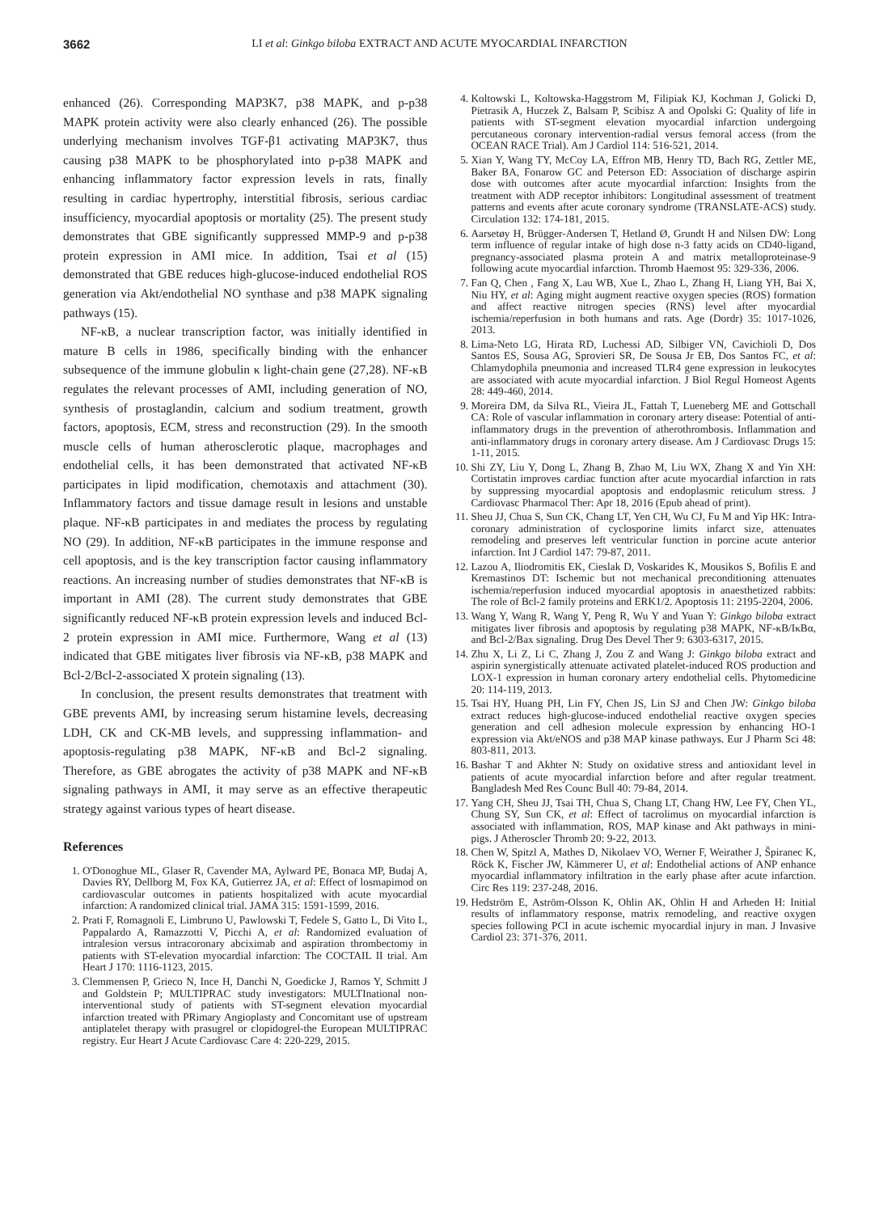3662 LI et al: Ginkgo biloba EXTRACT AND ACUTE MYOCARDIAL INFARCTION
enhanced (26). Corresponding MAP3K7, p38 MAPK, and p-p38 MAPK protein activity were also clearly enhanced (26). The possible underlying mechanism involves TGF-β1 activating MAP3K7, thus causing p38 MAPK to be phosphorylated into p-p38 MAPK and enhancing inflammatory factor expression levels in rats, finally resulting in cardiac hypertrophy, interstitial fibrosis, serious cardiac insufficiency, myocardial apoptosis or mortality (25). The present study demonstrates that GBE significantly suppressed MMP-9 and p-p38 protein expression in AMI mice. In addition, Tsai et al (15) demonstrated that GBE reduces high-glucose-induced endothelial ROS generation via Akt/endothelial NO synthase and p38 MAPK signaling pathways (15).
NF-κB, a nuclear transcription factor, was initially identified in mature B cells in 1986, specifically binding with the enhancer subsequence of the immune globulin κ light-chain gene (27,28). NF-κB regulates the relevant processes of AMI, including generation of NO, synthesis of prostaglandin, calcium and sodium treatment, growth factors, apoptosis, ECM, stress and reconstruction (29). In the smooth muscle cells of human atherosclerotic plaque, macrophages and endothelial cells, it has been demonstrated that activated NF-κB participates in lipid modification, chemotaxis and attachment (30). Inflammatory factors and tissue damage result in lesions and unstable plaque. NF-κB participates in and mediates the process by regulating NO (29). In addition, NF-κB participates in the immune response and cell apoptosis, and is the key transcription factor causing inflammatory reactions. An increasing number of studies demonstrates that NF-κB is important in AMI (28). The current study demonstrates that GBE significantly reduced NF-κB protein expression levels and induced Bcl-2 protein expression in AMI mice. Furthermore, Wang et al (13) indicated that GBE mitigates liver fibrosis via NF-κB, p38 MAPK and Bcl-2/Bcl-2-associated X protein signaling (13).
In conclusion, the present results demonstrates that treatment with GBE prevents AMI, by increasing serum histamine levels, decreasing LDH, CK and CK-MB levels, and suppressing inflammation- and apoptosis-regulating p38 MAPK, NF-κB and Bcl-2 signaling. Therefore, as GBE abrogates the activity of p38 MAPK and NF-κB signaling pathways in AMI, it may serve as an effective therapeutic strategy against various types of heart disease.
References
1. O'Donoghue ML, Glaser R, Cavender MA, Aylward PE, Bonaca MP, Budaj A, Davies RY, Dellborg M, Fox KA, Gutierrez JA, et al: Effect of losmapimod on cardiovascular outcomes in patients hospitalized with acute myocardial infarction: A randomized clinical trial. JAMA 315: 1591-1599, 2016.
2. Prati F, Romagnoli E, Limbruno U, Pawlowski T, Fedele S, Gatto L, Di Vito L, Pappalardo A, Ramazzotti V, Picchi A, et al: Randomized evaluation of intralesion versus intracoronary abciximab and aspiration thrombectomy in patients with ST-elevation myocardial infarction: The COCTAIL II trial. Am Heart J 170: 1116-1123, 2015.
3. Clemmensen P, Grieco N, Ince H, Danchi N, Goedicke J, Ramos Y, Schmitt J and Goldstein P; MULTIPRAC study investigators: MULTInational non-interventional study of patients with ST-segment elevation myocardial infarction treated with PRimary Angioplasty and Concomitant use of upstream antiplatelet therapy with prasugrel or clopidogrel-the European MULTIPRAC registry. Eur Heart J Acute Cardiovasc Care 4: 220-229, 2015.
4. Koltowski L, Koltowska-Haggstrom M, Filipiak KJ, Kochman J, Golicki D, Pietrasik A, Huczek Z, Balsam P, Scibisz A and Opolski G: Quality of life in patients with ST-segment elevation myocardial infarction undergoing percutaneous coronary intervention-radial versus femoral access (from the OCEAN RACE Trial). Am J Cardiol 114: 516-521, 2014.
5. Xian Y, Wang TY, McCoy LA, Effron MB, Henry TD, Bach RG, Zettler ME, Baker BA, Fonarow GC and Peterson ED: Association of discharge aspirin dose with outcomes after acute myocardial infarction: Insights from the treatment with ADP receptor inhibitors: Longitudinal assessment of treatment patterns and events after acute coronary syndrome (TRANSLATE-ACS) study. Circulation 132: 174-181, 2015.
6. Aarsetøy H, Brügger-Andersen T, Hetland Ø, Grundt H and Nilsen DW: Long term influence of regular intake of high dose n-3 fatty acids on CD40-ligand, pregnancy-associated plasma protein A and matrix metalloproteinase-9 following acute myocardial infarction. Thromb Haemost 95: 329-336, 2006.
7. Fan Q, Chen , Fang X, Lau WB, Xue L, Zhao L, Zhang H, Liang YH, Bai X, Niu HY, et al: Aging might augment reactive oxygen species (ROS) formation and affect reactive nitrogen species (RNS) level after myocardial ischemia/reperfusion in both humans and rats. Age (Dordr) 35: 1017-1026, 2013.
8. Lima-Neto LG, Hirata RD, Luchessi AD, Silbiger VN, Cavichioli D, Dos Santos ES, Sousa AG, Sprovieri SR, De Sousa Jr EB, Dos Santos FC, et al: Chlamydophila pneumonia and increased TLR4 gene expression in leukocytes are associated with acute myocardial infarction. J Biol Regul Homeost Agents 28: 449-460, 2014.
9. Moreira DM, da Silva RL, Vieira JL, Fattah T, Lueneberg ME and Gottschall CA: Role of vascular inflammation in coronary artery disease: Potential of anti-inflammatory drugs in the prevention of atherothrombosis. Inflammation and anti-inflammatory drugs in coronary artery disease. Am J Cardiovasc Drugs 15: 1-11, 2015.
10. Shi ZY, Liu Y, Dong L, Zhang B, Zhao M, Liu WX, Zhang X and Yin XH: Cortistatin improves cardiac function after acute myocardial infarction in rats by suppressing myocardial apoptosis and endoplasmic reticulum stress. J Cardiovasc Pharmacol Ther: Apr 18, 2016 (Epub ahead of print).
11. Sheu JJ, Chua S, Sun CK, Chang LT, Yen CH, Wu CJ, Fu M and Yip HK: Intra-coronary administration of cyclosporine limits infarct size, attenuates remodeling and preserves left ventricular function in porcine acute anterior infarction. Int J Cardiol 147: 79-87, 2011.
12. Lazou A, Iliodromitis EK, Cieslak D, Voskarides K, Mousikos S, Bofilis E and Kremastinos DT: Ischemic but not mechanical preconditioning attenuates ischemia/reperfusion induced myocardial apoptosis in anaesthetized rabbits: The role of Bcl-2 family proteins and ERK1/2. Apoptosis 11: 2195-2204, 2006.
13. Wang Y, Wang R, Wang Y, Peng R, Wu Y and Yuan Y: Ginkgo biloba extract mitigates liver fibrosis and apoptosis by regulating p38 MAPK, NF-κB/IκBα, and Bcl-2/Bax signaling. Drug Des Devel Ther 9: 6303-6317, 2015.
14. Zhu X, Li Z, Li C, Zhang J, Zou Z and Wang J: Ginkgo biloba extract and aspirin synergistically attenuate activated platelet-induced ROS production and LOX-1 expression in human coronary artery endothelial cells. Phytomedicine 20: 114-119, 2013.
15. Tsai HY, Huang PH, Lin FY, Chen JS, Lin SJ and Chen JW: Ginkgo biloba extract reduces high-glucose-induced endothelial reactive oxygen species generation and cell adhesion molecule expression by enhancing HO-1 expression via Akt/eNOS and p38 MAP kinase pathways. Eur J Pharm Sci 48: 803-811, 2013.
16. Bashar T and Akhter N: Study on oxidative stress and antioxidant level in patients of acute myocardial infarction before and after regular treatment. Bangladesh Med Res Counc Bull 40: 79-84, 2014.
17. Yang CH, Sheu JJ, Tsai TH, Chua S, Chang LT, Chang HW, Lee FY, Chen YL, Chung SY, Sun CK, et al: Effect of tacrolimus on myocardial infarction is associated with inflammation, ROS, MAP kinase and Akt pathways in mini-pigs. J Atheroscler Thromb 20: 9-22, 2013.
18. Chen W, Spitzl A, Mathes D, Nikolaev VO, Werner F, Weirather J, Špiranec K, Röck K, Fischer JW, Kämmerer U, et al: Endothelial actions of ANP enhance myocardial inflammatory infiltration in the early phase after acute infarction. Circ Res 119: 237-248, 2016.
19. Hedström E, Aström-Olsson K, Ohlin AK, Ohlin H and Arheden H: Initial results of inflammatory response, matrix remodeling, and reactive oxygen species following PCI in acute ischemic myocardial injury in man. J Invasive Cardiol 23: 371-376, 2011.